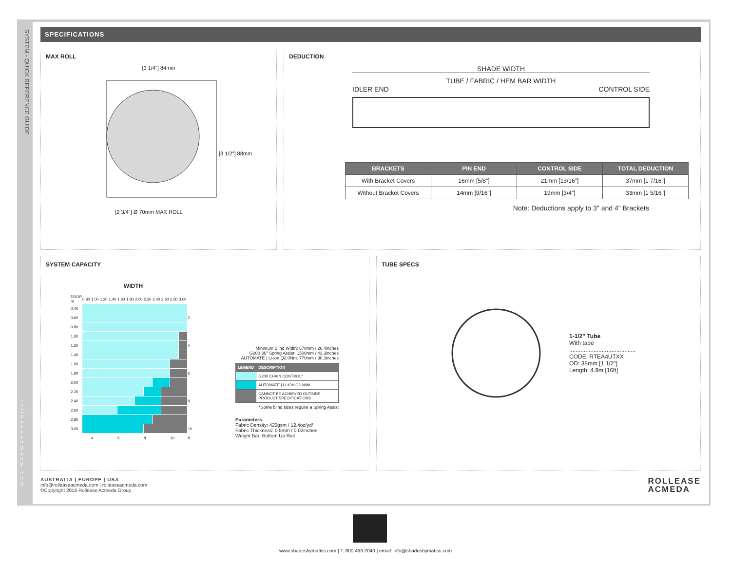SYSTEM - QUICK REFERENCE GUIDE
rolleaseacmeda.com
SPECIFICATIONS
MAX ROLL
[3 1/4"] 84mm
[3 1/2"] 88mm
[2 3/4"] Ø 70mm MAX ROLL
DEDUCTION
SHADE WIDTH
TUBE / FABRIC / HEM BAR WIDTH
IDLER END CONTROL SIDE
| BRACKETS | PIN END | CONTROL SIDE | TOTAL DEDUCTION |
| --- | --- | --- | --- |
| With Bracket Covers | 16mm [5/8"] | 21mm [13/16"] | 37mm [1 7/16"] |
| Without Bracket Covers | 14mm [9/16"] | 19mm [3/4"] | 33mm [1 5/16"] |
Note: Deductions apply to 3" and 4" Brackets
SYSTEM CAPACITY
WIDTH
| DROP m | 0.80 | 1.00 | 1.20 | 1.40 | 1.60 | 1.80 | 2.00 | 2.20 | 2.40 | 2.60 | 2.80 | 3.00 | |
| 0.40 | | | | | | | | | | | | | |
| 0.60 | | | | | | | | | | | | | 2 |
| 0.80 | | | | | | | | | | | | | |
| 1.00 | | | | | | | | | | | | | |
| 1.20 | | | | | | | | | | | | | 4 |
| 1.40 | | | | | | | | | | | | | |
| 1.60 | | | | | | | | | | | | | |
| 1.80 | | | | | | | | | | | | | 6 |
| 2.00 | | | | | | | | | | | | | |
| 2.20 | | | | | | | | | | | | | |
| 2.40 | | | | | | | | | | | | | 8 |
| 2.60 | | | | | | | | | | | | | |
| 2.80 | | | | | | | | | | | | | |
| 3.00 | | | | | | | | | | | | | 10 |
| | | 4 | | | 6 | | | 8 | | | 10 | | ft |
Minimum Blind Width: 670mm / 26.4inches
G200 36" Spring Assist: 1500mm / 43.3inches
AUTOMATE | Li-ion Q2.0Nm: 770mm / 30.3inches
| LEGEND | DESCRIPTION |
| --- | --- |
| | G200 CHAIN CONTROL* |
| | AUTOMATE / LI-ION Q2.0NM |
| | CANNOT BE ACHIEVED OUTSIDE PRODUCT SPECIFICATIONS |
*Some blind sizes require a Spring Assist
Parameters:
Fabric Density: 420gsm / 12.4oz/yd²
Fabric Thickness: 0.5mm / 0.02inches
Weight Bar: Bottom Up Rail
TUBE SPECS
1-1/2" Tube
With tape
.........................................
CODE: RTEA4UTXX
OD: 38mm [1 1/2"]
Length: 4.8m [16ft]
AUSTRALIA | EUROPE | USA
info@rolleaseacmeda.com | rolleaseacmeda.com
©Copyright 2016 Rollease Acmeda Group
ROLLEASE
ACMEDA
www.shadesbymatiss.com | T. 800 493 2040 | email: info@shadesbymatiss.com